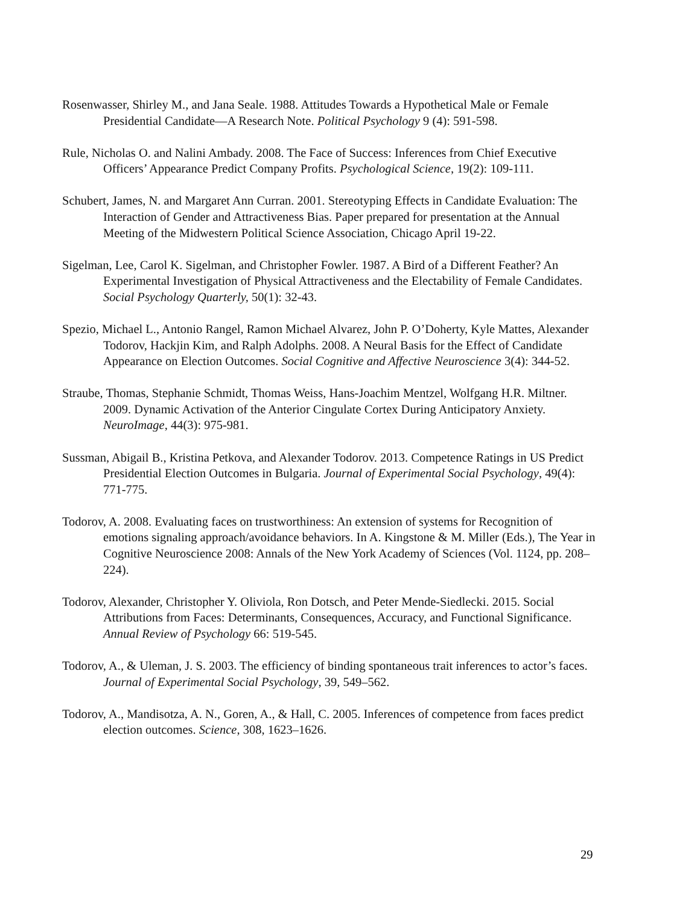Rosenwasser, Shirley M., and Jana Seale. 1988. Attitudes Towards a Hypothetical Male or Female Presidential Candidate—A Research Note. Political Psychology 9 (4): 591-598.
Rule, Nicholas O. and Nalini Ambady. 2008. The Face of Success: Inferences from Chief Executive Officers’ Appearance Predict Company Profits. Psychological Science, 19(2): 109-111.
Schubert, James, N. and Margaret Ann Curran. 2001. Stereotyping Effects in Candidate Evaluation: The Interaction of Gender and Attractiveness Bias. Paper prepared for presentation at the Annual Meeting of the Midwestern Political Science Association, Chicago April 19-22.
Sigelman, Lee, Carol K. Sigelman, and Christopher Fowler. 1987. A Bird of a Different Feather? An Experimental Investigation of Physical Attractiveness and the Electability of Female Candidates. Social Psychology Quarterly, 50(1): 32-43.
Spezio, Michael L., Antonio Rangel, Ramon Michael Alvarez, John P. O’Doherty, Kyle Mattes, Alexander Todorov, Hackjin Kim, and Ralph Adolphs. 2008. A Neural Basis for the Effect of Candidate Appearance on Election Outcomes. Social Cognitive and Affective Neuroscience 3(4): 344-52.
Straube, Thomas, Stephanie Schmidt, Thomas Weiss, Hans-Joachim Mentzel, Wolfgang H.R. Miltner. 2009. Dynamic Activation of the Anterior Cingulate Cortex During Anticipatory Anxiety. NeuroImage, 44(3): 975-981.
Sussman, Abigail B., Kristina Petkova, and Alexander Todorov. 2013. Competence Ratings in US Predict Presidential Election Outcomes in Bulgaria. Journal of Experimental Social Psychology, 49(4): 771-775.
Todorov, A. 2008. Evaluating faces on trustworthiness: An extension of systems for Recognition of emotions signaling approach/avoidance behaviors. In A. Kingstone & M. Miller (Eds.), The Year in Cognitive Neuroscience 2008: Annals of the New York Academy of Sciences (Vol. 1124, pp. 208–224).
Todorov, Alexander, Christopher Y. Oliviola, Ron Dotsch, and Peter Mende-Siedlecki. 2015. Social Attributions from Faces: Determinants, Consequences, Accuracy, and Functional Significance. Annual Review of Psychology 66: 519-545.
Todorov, A., & Uleman, J. S. 2003. The efficiency of binding spontaneous trait inferences to actor’s faces. Journal of Experimental Social Psychology, 39, 549–562.
Todorov, A., Mandisotza, A. N., Goren, A., & Hall, C. 2005. Inferences of competence from faces predict election outcomes. Science, 308, 1623–1626.
29